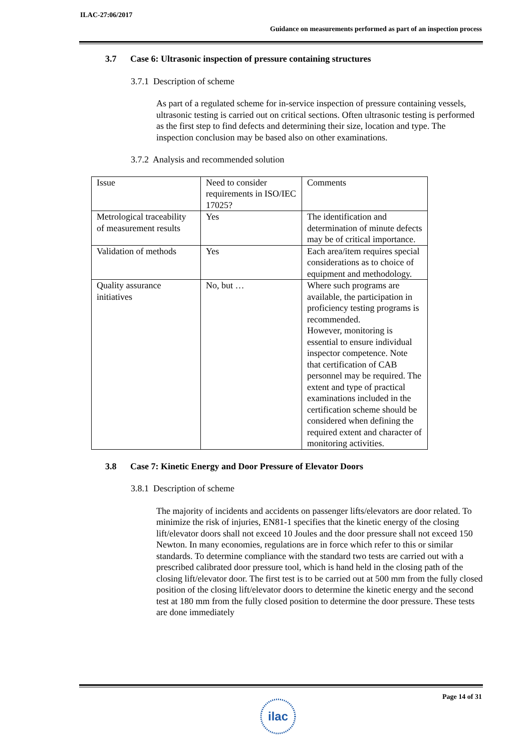ILAC-27:06/2017
Guidance on measurements performed as part of an inspection process
3.7 Case 6: Ultrasonic inspection of pressure containing structures
3.7.1 Description of scheme
As part of a regulated scheme for in-service inspection of pressure containing vessels, ultrasonic testing is carried out on critical sections. Often ultrasonic testing is performed as the first step to find defects and determining their size, location and type. The inspection conclusion may be based also on other examinations.
3.7.2 Analysis and recommended solution
| Issue | Need to consider requirements in ISO/IEC 17025? | Comments |
| Metrological traceability of measurement results | Yes | The identification and determination of minute defects may be of critical importance. |
| Validation of methods | Yes | Each area/item requires special considerations as to choice of equipment and methodology. |
| Quality assurance initiatives | No, but … | Where such programs are available, the participation in proficiency testing programs is recommended. However, monitoring is essential to ensure individual inspector competence. Note that certification of CAB personnel may be required. The extent and type of practical examinations included in the certification scheme should be considered when defining the required extent and character of monitoring activities. |
3.8 Case 7: Kinetic Energy and Door Pressure of Elevator Doors
3.8.1 Description of scheme
The majority of incidents and accidents on passenger lifts/elevators are door related. To minimize the risk of injuries, EN81-1 specifies that the kinetic energy of the closing lift/elevator doors shall not exceed 10 Joules and the door pressure shall not exceed 150 Newton. In many economies, regulations are in force which refer to this or similar standards. To determine compliance with the standard two tests are carried out with a prescribed calibrated door pressure tool, which is hand held in the closing path of the closing lift/elevator door. The first test is to be carried out at 500 mm from the fully closed position of the closing lift/elevator doors to determine the kinetic energy and the second test at 180 mm from the fully closed position to determine the door pressure. These tests are done immediately
Page 14 of 31
ilac